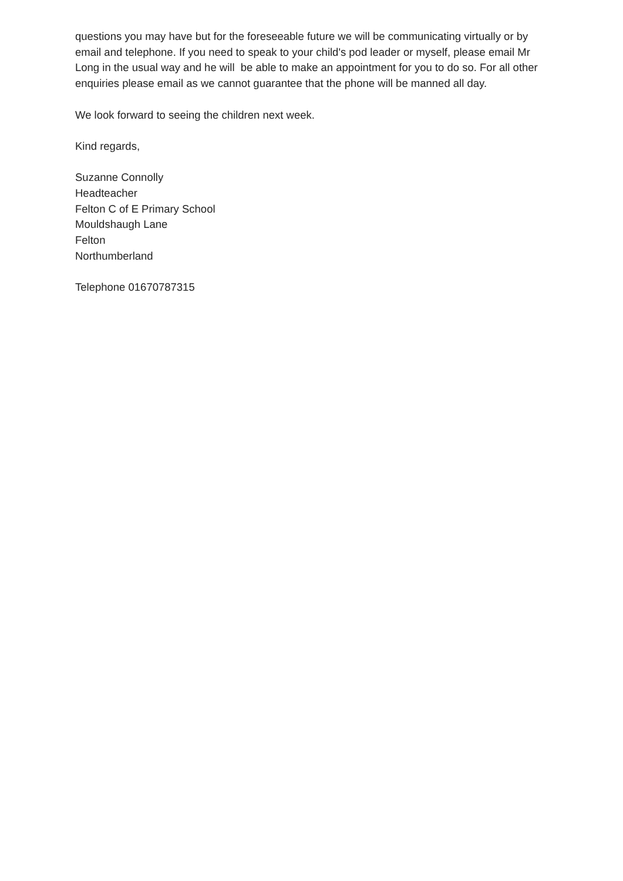questions you may have but for the foreseeable future we will be communicating virtually or by email and telephone. If you need to speak to your child's pod leader or myself, please email Mr Long in the usual way and he will be able to make an appointment for you to do so. For all other enquiries please email as we cannot guarantee that the phone will be manned all day.
We look forward to seeing the children next week.
Kind regards,
Suzanne Connolly
Headteacher
Felton C of E Primary School
Mouldshaugh Lane
Felton
Northumberland
Telephone 01670787315